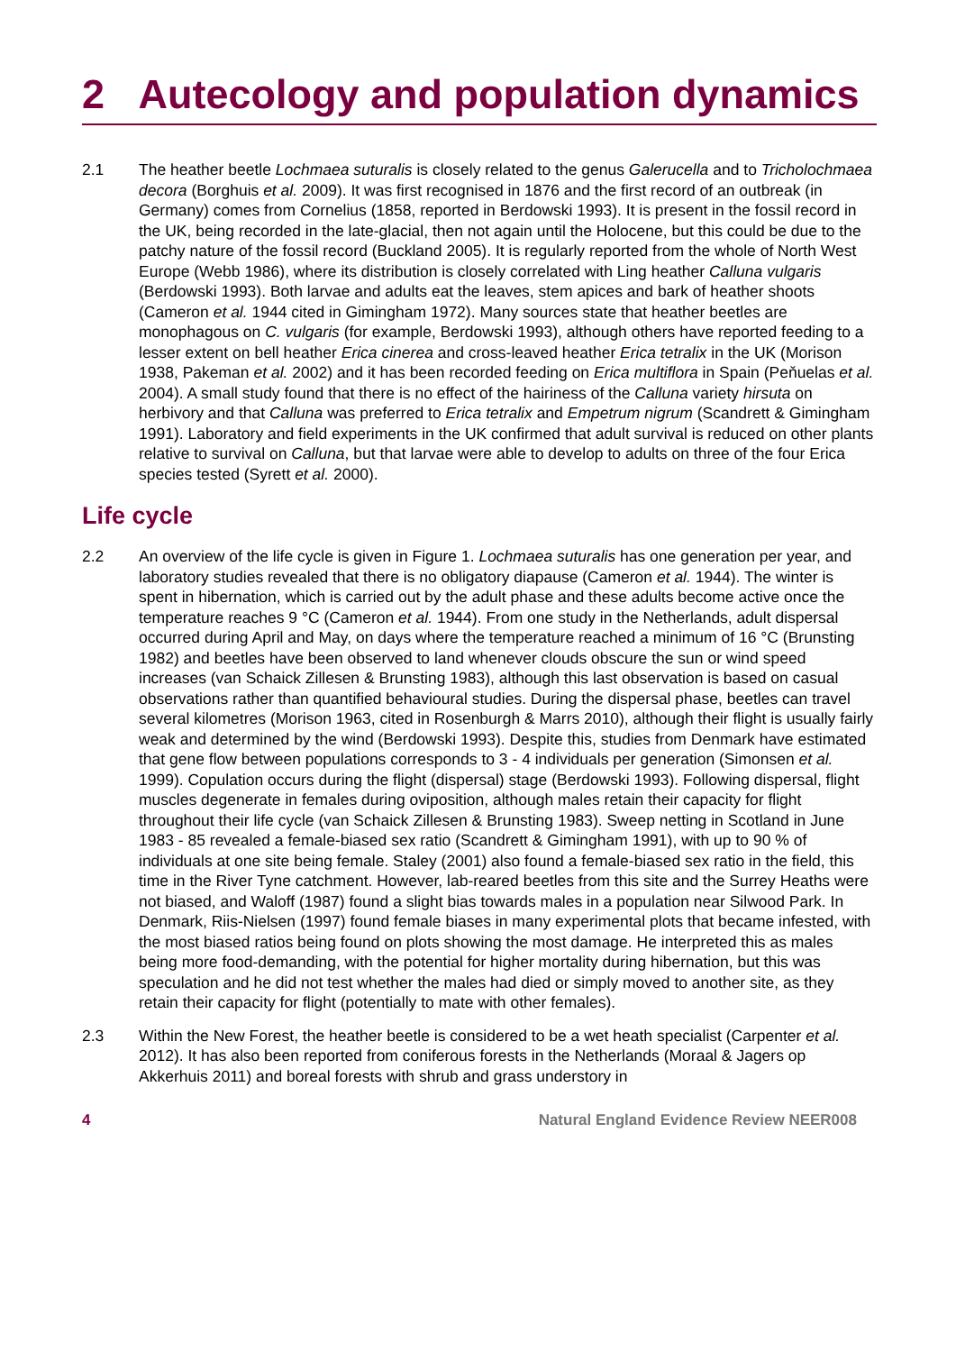2 Autecology and population dynamics
2.1 The heather beetle Lochmaea suturalis is closely related to the genus Galerucella and to Tricholochmaea decora (Borghuis et al. 2009). It was first recognised in 1876 and the first record of an outbreak (in Germany) comes from Cornelius (1858, reported in Berdowski 1993). It is present in the fossil record in the UK, being recorded in the late-glacial, then not again until the Holocene, but this could be due to the patchy nature of the fossil record (Buckland 2005). It is regularly reported from the whole of North West Europe (Webb 1986), where its distribution is closely correlated with Ling heather Calluna vulgaris (Berdowski 1993). Both larvae and adults eat the leaves, stem apices and bark of heather shoots (Cameron et al. 1944 cited in Gimingham 1972). Many sources state that heather beetles are monophagous on C. vulgaris (for example, Berdowski 1993), although others have reported feeding to a lesser extent on bell heather Erica cinerea and cross-leaved heather Erica tetralix in the UK (Morison 1938, Pakeman et al. 2002) and it has been recorded feeding on Erica multiflora in Spain (Peňuelas et al. 2004). A small study found that there is no effect of the hairiness of the Calluna variety hirsuta on herbivory and that Calluna was preferred to Erica tetralix and Empetrum nigrum (Scandrett & Gimingham 1991). Laboratory and field experiments in the UK confirmed that adult survival is reduced on other plants relative to survival on Calluna, but that larvae were able to develop to adults on three of the four Erica species tested (Syrett et al. 2000).
Life cycle
2.2 An overview of the life cycle is given in Figure 1. Lochmaea suturalis has one generation per year, and laboratory studies revealed that there is no obligatory diapause (Cameron et al. 1944). The winter is spent in hibernation, which is carried out by the adult phase and these adults become active once the temperature reaches 9 °C (Cameron et al. 1944). From one study in the Netherlands, adult dispersal occurred during April and May, on days where the temperature reached a minimum of 16 °C (Brunsting 1982) and beetles have been observed to land whenever clouds obscure the sun or wind speed increases (van Schaick Zillesen & Brunsting 1983), although this last observation is based on casual observations rather than quantified behavioural studies. During the dispersal phase, beetles can travel several kilometres (Morison 1963, cited in Rosenburgh & Marrs 2010), although their flight is usually fairly weak and determined by the wind (Berdowski 1993). Despite this, studies from Denmark have estimated that gene flow between populations corresponds to 3 - 4 individuals per generation (Simonsen et al. 1999). Copulation occurs during the flight (dispersal) stage (Berdowski 1993). Following dispersal, flight muscles degenerate in females during oviposition, although males retain their capacity for flight throughout their life cycle (van Schaick Zillesen & Brunsting 1983). Sweep netting in Scotland in June 1983 - 85 revealed a female-biased sex ratio (Scandrett & Gimingham 1991), with up to 90 % of individuals at one site being female. Staley (2001) also found a female-biased sex ratio in the field, this time in the River Tyne catchment. However, lab-reared beetles from this site and the Surrey Heaths were not biased, and Waloff (1987) found a slight bias towards males in a population near Silwood Park. In Denmark, Riis-Nielsen (1997) found female biases in many experimental plots that became infested, with the most biased ratios being found on plots showing the most damage. He interpreted this as males being more food-demanding, with the potential for higher mortality during hibernation, but this was speculation and he did not test whether the males had died or simply moved to another site, as they retain their capacity for flight (potentially to mate with other females).
2.3 Within the New Forest, the heather beetle is considered to be a wet heath specialist (Carpenter et al. 2012). It has also been reported from coniferous forests in the Netherlands (Moraal & Jagers op Akkerhuis 2011) and boreal forests with shrub and grass understory in
4 Natural England Evidence Review NEER008